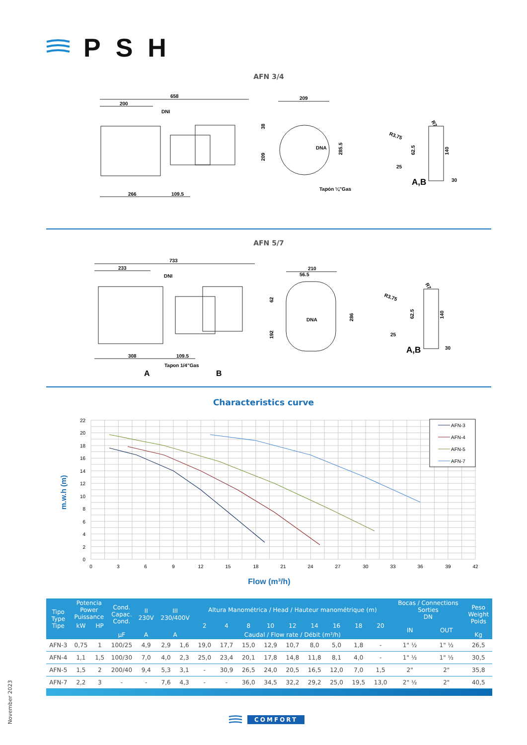PSH
AFN 3/4
658
200
DNI
266
109.5
209
DNA
285.5
38
209
Tapón ¼"Gas
R3.75
R7
62.5
140
25
30
A,B
AFN 5/7
733
233
DNI
308
109.5
Tapon 1/4"Gas
A
B
210
56.5
DNA
286
62
192
R3.75
R7
62.5
140
25
30
A,B
Characteristics curve
22
20
18
16
14
12
10
8
6
4
2
0
0
3
6
9
12
15
18
21
24
27
30
33
36
39
42
m.w.h (m)
AFN-3
AFN-4
AFN-5
AFN-7
Flow (m³/h)
| Tipo Type Tipe | Potencia Power Puissance | | Cond. Capac. Cond. | II 230V | III 230/400V | | Altura Manométrica / Head / Hauteur manométrique (m) | | | | | | | | | Bocas / Connections Sorties DN | | Peso Weight Poids |
| --- | --- | --- | --- | --- | --- | --- | --- | --- | --- | --- | --- | --- | --- | --- | --- | --- | --- | --- |
| | kW | HP | | | | | 2 | 4 | 8 | 10 | 12 | 14 | 16 | 18 | 20 | IN | OUT | |
| | | | µF | A | A | | Caudal / Flow rate / Débit (m³/h) | | | | | | | | | | | Kg |
| AFN-3 | 0,75 | 1 | 100/25 | 4,9 | 2,9 | 1,6 | 19,0 | 17,7 | 15,0 | 12,9 | 10,7 | 8,0 | 5,0 | 1,8 | - | 1" ½ | 1" ½ | 26,5 |
| AFN-4 | 1,1 | 1,5 | 100/30 | 7,0 | 4,0 | 2,3 | 25,0 | 23,4 | 20,1 | 17,8 | 14,8 | 11,8 | 8,1 | 4,0 | - | 1" ½ | 1" ½ | 30,5 |
| AFN-5 | 1,5 | 2 | 200/40 | 9,4 | 5,3 | 3,1 | - | 30,9 | 26,5 | 24,0 | 20,5 | 16,5 | 12,0 | 7,0 | 1,5 | 2" | 2" | 35,8 |
| AFN-7 | 2,2 | 3 | - | - | 7,6 | 4,3 | - | - | 36,0 | 34,5 | 32,2 | 29,2 | 25,0 | 19,5 | 13,0 | 2" ½ | 2" | 40,5 |
COMFORT
November 2023